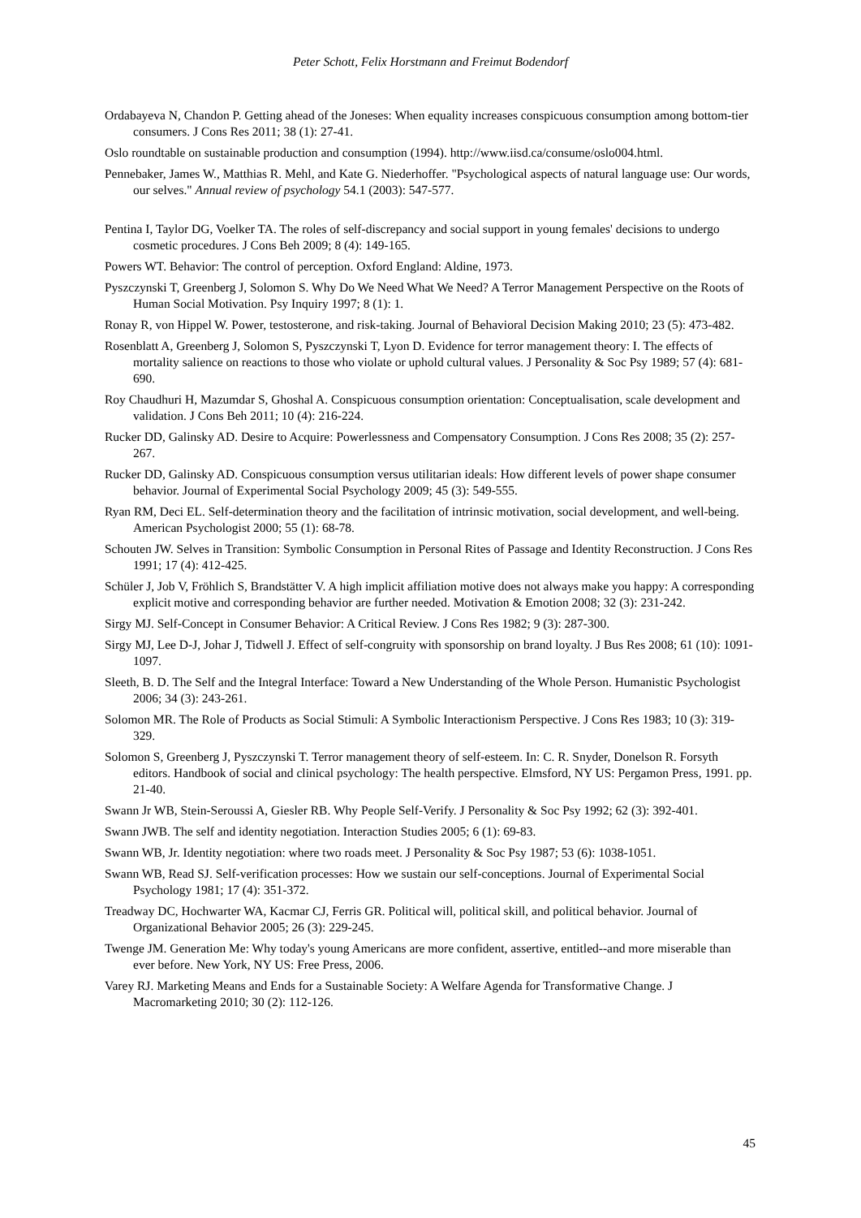Peter Schott, Felix Horstmann and Freimut Bodendorf
Ordabayeva N, Chandon P. Getting ahead of the Joneses: When equality increases conspicuous consumption among bottom-tier consumers. J Cons Res 2011; 38 (1): 27-41.
Oslo roundtable on sustainable production and consumption (1994). http://www.iisd.ca/consume/oslo004.html.
Pennebaker, James W., Matthias R. Mehl, and Kate G. Niederhoffer. "Psychological aspects of natural language use: Our words, our selves." Annual review of psychology 54.1 (2003): 547-577.
Pentina I, Taylor DG, Voelker TA. The roles of self-discrepancy and social support in young females' decisions to undergo cosmetic procedures. J Cons Beh 2009; 8 (4): 149-165.
Powers WT. Behavior: The control of perception. Oxford England: Aldine, 1973.
Pyszczynski T, Greenberg J, Solomon S. Why Do We Need What We Need? A Terror Management Perspective on the Roots of Human Social Motivation. Psy Inquiry 1997; 8 (1): 1.
Ronay R, von Hippel W. Power, testosterone, and risk-taking. Journal of Behavioral Decision Making 2010; 23 (5): 473-482.
Rosenblatt A, Greenberg J, Solomon S, Pyszczynski T, Lyon D. Evidence for terror management theory: I. The effects of mortality salience on reactions to those who violate or uphold cultural values. J Personality & Soc Psy 1989; 57 (4): 681-690.
Roy Chaudhuri H, Mazumdar S, Ghoshal A. Conspicuous consumption orientation: Conceptualisation, scale development and validation. J Cons Beh 2011; 10 (4): 216-224.
Rucker DD, Galinsky AD. Desire to Acquire: Powerlessness and Compensatory Consumption. J Cons Res 2008; 35 (2): 257-267.
Rucker DD, Galinsky AD. Conspicuous consumption versus utilitarian ideals: How different levels of power shape consumer behavior. Journal of Experimental Social Psychology 2009; 45 (3): 549-555.
Ryan RM, Deci EL. Self-determination theory and the facilitation of intrinsic motivation, social development, and well-being. American Psychologist 2000; 55 (1): 68-78.
Schouten JW. Selves in Transition: Symbolic Consumption in Personal Rites of Passage and Identity Reconstruction. J Cons Res 1991; 17 (4): 412-425.
Schüler J, Job V, Fröhlich S, Brandstätter V. A high implicit affiliation motive does not always make you happy: A corresponding explicit motive and corresponding behavior are further needed. Motivation & Emotion 2008; 32 (3): 231-242.
Sirgy MJ. Self-Concept in Consumer Behavior: A Critical Review. J Cons Res 1982; 9 (3): 287-300.
Sirgy MJ, Lee D-J, Johar J, Tidwell J. Effect of self-congruity with sponsorship on brand loyalty. J Bus Res 2008; 61 (10): 1091-1097.
Sleeth, B. D. The Self and the Integral Interface: Toward a New Understanding of the Whole Person. Humanistic Psychologist 2006; 34 (3): 243-261.
Solomon MR. The Role of Products as Social Stimuli: A Symbolic Interactionism Perspective. J Cons Res 1983; 10 (3): 319-329.
Solomon S, Greenberg J, Pyszczynski T. Terror management theory of self-esteem. In: C. R. Snyder, Donelson R. Forsyth editors. Handbook of social and clinical psychology: The health perspective. Elmsford, NY US: Pergamon Press, 1991. pp. 21-40.
Swann Jr WB, Stein-Seroussi A, Giesler RB. Why People Self-Verify. J Personality & Soc Psy 1992; 62 (3): 392-401.
Swann JWB. The self and identity negotiation. Interaction Studies 2005; 6 (1): 69-83.
Swann WB, Jr. Identity negotiation: where two roads meet. J Personality & Soc Psy 1987; 53 (6): 1038-1051.
Swann WB, Read SJ. Self-verification processes: How we sustain our self-conceptions. Journal of Experimental Social Psychology 1981; 17 (4): 351-372.
Treadway DC, Hochwarter WA, Kacmar CJ, Ferris GR. Political will, political skill, and political behavior. Journal of Organizational Behavior 2005; 26 (3): 229-245.
Twenge JM. Generation Me: Why today's young Americans are more confident, assertive, entitled--and more miserable than ever before. New York, NY US: Free Press, 2006.
Varey RJ. Marketing Means and Ends for a Sustainable Society: A Welfare Agenda for Transformative Change. J Macromarketing 2010; 30 (2): 112-126.
45